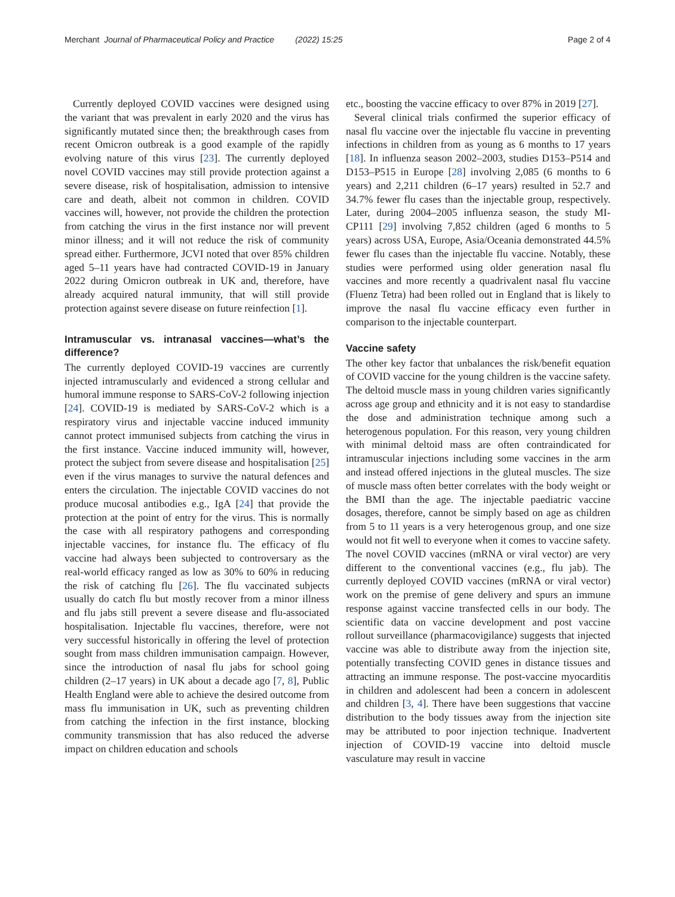Merchant Journal of Pharmaceutical Policy and Practice (2022) 15:25 Page 2 of 4
Currently deployed COVID vaccines were designed using the variant that was prevalent in early 2020 and the virus has significantly mutated since then; the breakthrough cases from recent Omicron outbreak is a good example of the rapidly evolving nature of this virus [23]. The currently deployed novel COVID vaccines may still provide protection against a severe disease, risk of hospitalisation, admission to intensive care and death, albeit not common in children. COVID vaccines will, however, not provide the children the protection from catching the virus in the first instance nor will prevent minor illness; and it will not reduce the risk of community spread either. Furthermore, JCVI noted that over 85% children aged 5–11 years have had contracted COVID-19 in January 2022 during Omicron outbreak in UK and, therefore, have already acquired natural immunity, that will still provide protection against severe disease on future reinfection [1].
Intramuscular vs. intranasal vaccines—what’s the difference?
The currently deployed COVID-19 vaccines are currently injected intramuscularly and evidenced a strong cellular and humoral immune response to SARS-CoV-2 following injection [24]. COVID-19 is mediated by SARS-CoV-2 which is a respiratory virus and injectable vaccine induced immunity cannot protect immunised subjects from catching the virus in the first instance. Vaccine induced immunity will, however, protect the subject from severe disease and hospitalisation [25] even if the virus manages to survive the natural defences and enters the circulation. The injectable COVID vaccines do not produce mucosal antibodies e.g., IgA [24] that provide the protection at the point of entry for the virus. This is normally the case with all respiratory pathogens and corresponding injectable vaccines, for instance flu. The efficacy of flu vaccine had always been subjected to controversary as the real-world efficacy ranged as low as 30% to 60% in reducing the risk of catching flu [26]. The flu vaccinated subjects usually do catch flu but mostly recover from a minor illness and flu jabs still prevent a severe disease and flu-associated hospitalisation. Injectable flu vaccines, therefore, were not very successful historically in offering the level of protection sought from mass children immunisation campaign. However, since the introduction of nasal flu jabs for school going children (2–17 years) in UK about a decade ago [7, 8], Public Health England were able to achieve the desired outcome from mass flu immunisation in UK, such as preventing children from catching the infection in the first instance, blocking community transmission that has also reduced the adverse impact on children education and schools
etc., boosting the vaccine efficacy to over 87% in 2019 [27].
Several clinical trials confirmed the superior efficacy of nasal flu vaccine over the injectable flu vaccine in preventing infections in children from as young as 6 months to 17 years [18]. In influenza season 2002–2003, studies D153–P514 and D153–P515 in Europe [28] involving 2,085 (6 months to 6 years) and 2,211 children (6–17 years) resulted in 52.7 and 34.7% fewer flu cases than the injectable group, respectively. Later, during 2004–2005 influenza season, the study MI-CP111 [29] involving 7,852 children (aged 6 months to 5 years) across USA, Europe, Asia/Oceania demonstrated 44.5% fewer flu cases than the injectable flu vaccine. Notably, these studies were performed using older generation nasal flu vaccines and more recently a quadrivalent nasal flu vaccine (Fluenz Tetra) had been rolled out in England that is likely to improve the nasal flu vaccine efficacy even further in comparison to the injectable counterpart.
Vaccine safety
The other key factor that unbalances the risk/benefit equation of COVID vaccine for the young children is the vaccine safety. The deltoid muscle mass in young children varies significantly across age group and ethnicity and it is not easy to standardise the dose and administration technique among such a heterogenous population. For this reason, very young children with minimal deltoid mass are often contraindicated for intramuscular injections including some vaccines in the arm and instead offered injections in the gluteal muscles. The size of muscle mass often better correlates with the body weight or the BMI than the age. The injectable paediatric vaccine dosages, therefore, cannot be simply based on age as children from 5 to 11 years is a very heterogenous group, and one size would not fit well to everyone when it comes to vaccine safety. The novel COVID vaccines (mRNA or viral vector) are very different to the conventional vaccines (e.g., flu jab). The currently deployed COVID vaccines (mRNA or viral vector) work on the premise of gene delivery and spurs an immune response against vaccine transfected cells in our body. The scientific data on vaccine development and post vaccine rollout surveillance (pharmacovigilance) suggests that injected vaccine was able to distribute away from the injection site, potentially transfecting COVID genes in distance tissues and attracting an immune response. The post-vaccine myocarditis in children and adolescent had been a concern in adolescent and children [3, 4]. There have been suggestions that vaccine distribution to the body tissues away from the injection site may be attributed to poor injection technique. Inadvertent injection of COVID-19 vaccine into deltoid muscle vasculature may result in vaccine